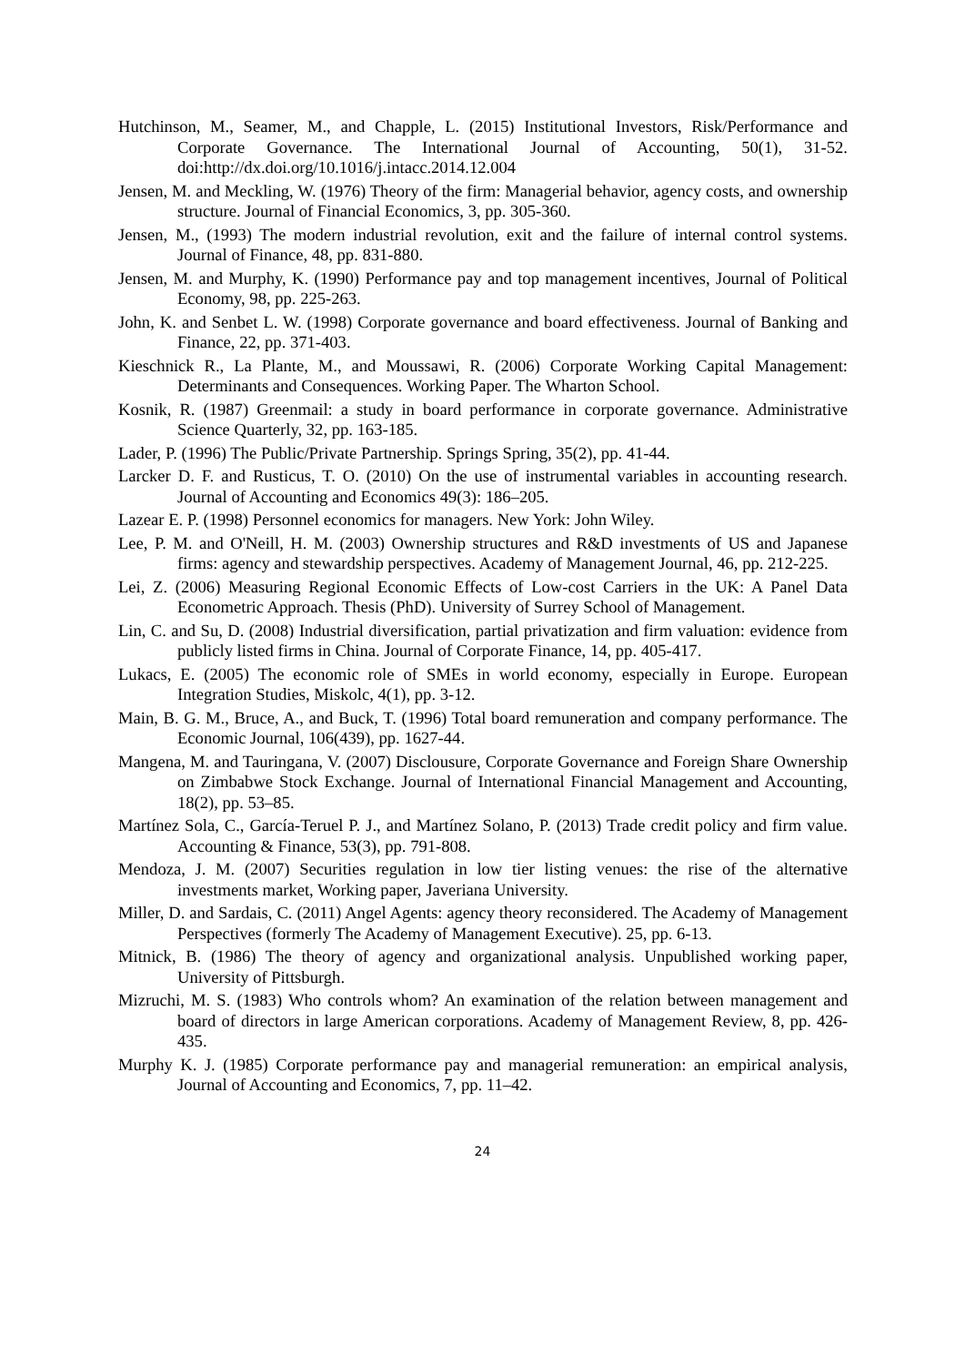Hutchinson, M., Seamer, M., and Chapple, L. (2015) Institutional Investors, Risk/Performance and Corporate Governance. The International Journal of Accounting, 50(1), 31-52. doi:http://dx.doi.org/10.1016/j.intacc.2014.12.004
Jensen, M. and Meckling, W. (1976) Theory of the firm: Managerial behavior, agency costs, and ownership structure. Journal of Financial Economics, 3, pp. 305-360.
Jensen, M., (1993) The modern industrial revolution, exit and the failure of internal control systems. Journal of Finance, 48, pp. 831-880.
Jensen, M. and Murphy, K. (1990) Performance pay and top management incentives, Journal of Political Economy, 98, pp. 225-263.
John, K. and Senbet L. W. (1998) Corporate governance and board effectiveness. Journal of Banking and Finance, 22, pp. 371-403.
Kieschnick R., La Plante, M., and Moussawi, R. (2006) Corporate Working Capital Management: Determinants and Consequences. Working Paper. The Wharton School.
Kosnik, R. (1987) Greenmail: a study in board performance in corporate governance. Administrative Science Quarterly, 32, pp. 163-185.
Lader, P. (1996) The Public/Private Partnership. Springs Spring, 35(2), pp. 41-44.
Larcker D. F. and Rusticus, T. O. (2010) On the use of instrumental variables in accounting research. Journal of Accounting and Economics 49(3): 186–205.
Lazear E. P. (1998) Personnel economics for managers. New York: John Wiley.
Lee, P. M. and O'Neill, H. M. (2003) Ownership structures and R&D investments of US and Japanese firms: agency and stewardship perspectives. Academy of Management Journal, 46, pp. 212-225.
Lei, Z. (2006) Measuring Regional Economic Effects of Low-cost Carriers in the UK: A Panel Data Econometric Approach. Thesis (PhD). University of Surrey School of Management.
Lin, C. and Su, D. (2008) Industrial diversification, partial privatization and firm valuation: evidence from publicly listed firms in China. Journal of Corporate Finance, 14, pp. 405-417.
Lukacs, E. (2005) The economic role of SMEs in world economy, especially in Europe. European Integration Studies, Miskolc, 4(1), pp. 3-12.
Main, B. G. M., Bruce, A., and Buck, T. (1996) Total board remuneration and company performance. The Economic Journal, 106(439), pp. 1627-44.
Mangena, M. and Tauringana, V. (2007) Disclousure, Corporate Governance and Foreign Share Ownership on Zimbabwe Stock Exchange. Journal of International Financial Management and Accounting, 18(2), pp. 53–85.
Martínez Sola, C., García-Teruel P. J., and Martínez Solano, P. (2013) Trade credit policy and firm value. Accounting & Finance, 53(3), pp. 791-808.
Mendoza, J. M. (2007) Securities regulation in low tier listing venues: the rise of the alternative investments market, Working paper, Javeriana University.
Miller, D. and Sardais, C. (2011) Angel Agents: agency theory reconsidered. The Academy of Management Perspectives (formerly The Academy of Management Executive). 25, pp. 6-13.
Mitnick, B. (1986) The theory of agency and organizational analysis. Unpublished working paper, University of Pittsburgh.
Mizruchi, M. S. (1983) Who controls whom? An examination of the relation between management and board of directors in large American corporations. Academy of Management Review, 8, pp. 426-435.
Murphy K. J. (1985) Corporate performance pay and managerial remuneration: an empirical analysis, Journal of Accounting and Economics, 7, pp. 11–42.
24